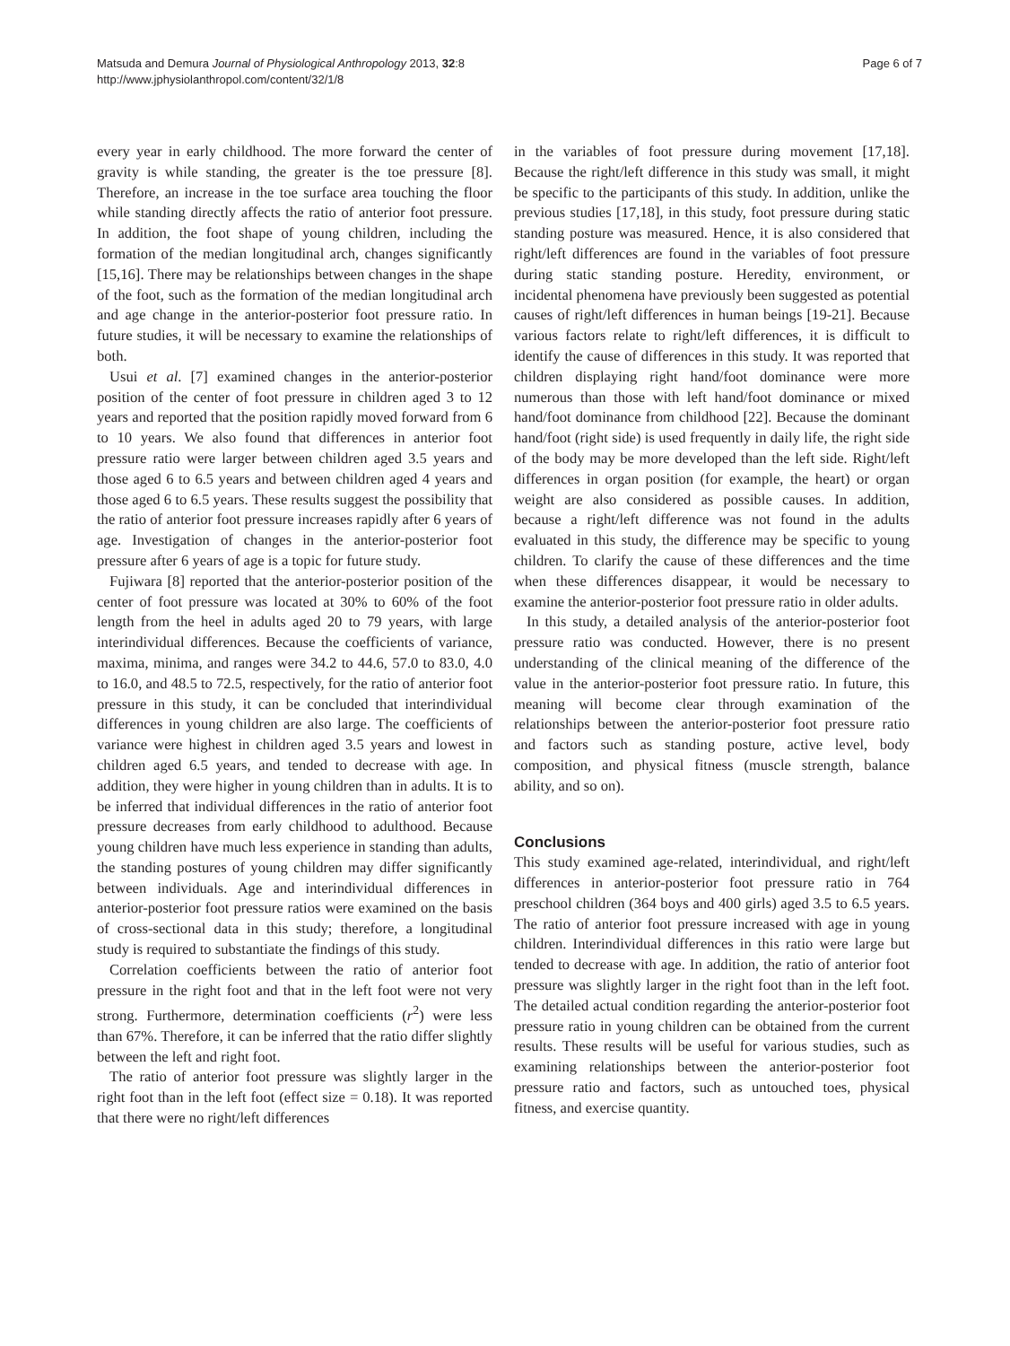Matsuda and Demura Journal of Physiological Anthropology 2013, 32:8
http://www.jphysiolanthropol.com/content/32/1/8
Page 6 of 7
every year in early childhood. The more forward the center of gravity is while standing, the greater is the toe pressure [8]. Therefore, an increase in the toe surface area touching the floor while standing directly affects the ratio of anterior foot pressure. In addition, the foot shape of young children, including the formation of the median longitudinal arch, changes significantly [15,16]. There may be relationships between changes in the shape of the foot, such as the formation of the median longitudinal arch and age change in the anterior-posterior foot pressure ratio. In future studies, it will be necessary to examine the relationships of both.
Usui et al. [7] examined changes in the anterior-posterior position of the center of foot pressure in children aged 3 to 12 years and reported that the position rapidly moved forward from 6 to 10 years. We also found that differences in anterior foot pressure ratio were larger between children aged 3.5 years and those aged 6 to 6.5 years and between children aged 4 years and those aged 6 to 6.5 years. These results suggest the possibility that the ratio of anterior foot pressure increases rapidly after 6 years of age. Investigation of changes in the anterior-posterior foot pressure after 6 years of age is a topic for future study.
Fujiwara [8] reported that the anterior-posterior position of the center of foot pressure was located at 30% to 60% of the foot length from the heel in adults aged 20 to 79 years, with large interindividual differences. Because the coefficients of variance, maxima, minima, and ranges were 34.2 to 44.6, 57.0 to 83.0, 4.0 to 16.0, and 48.5 to 72.5, respectively, for the ratio of anterior foot pressure in this study, it can be concluded that interindividual differences in young children are also large. The coefficients of variance were highest in children aged 3.5 years and lowest in children aged 6.5 years, and tended to decrease with age. In addition, they were higher in young children than in adults. It is to be inferred that individual differences in the ratio of anterior foot pressure decreases from early childhood to adulthood. Because young children have much less experience in standing than adults, the standing postures of young children may differ significantly between individuals. Age and interindividual differences in anterior-posterior foot pressure ratios were examined on the basis of cross-sectional data in this study; therefore, a longitudinal study is required to substantiate the findings of this study.
Correlation coefficients between the ratio of anterior foot pressure in the right foot and that in the left foot were not very strong. Furthermore, determination coefficients (r<sup>2</sup>) were less than 67%. Therefore, it can be inferred that the ratio differ slightly between the left and right foot.
The ratio of anterior foot pressure was slightly larger in the right foot than in the left foot (effect size = 0.18). It was reported that there were no right/left differences
in the variables of foot pressure during movement [17,18]. Because the right/left difference in this study was small, it might be specific to the participants of this study. In addition, unlike the previous studies [17,18], in this study, foot pressure during static standing posture was measured. Hence, it is also considered that right/left differences are found in the variables of foot pressure during static standing posture. Heredity, environment, or incidental phenomena have previously been suggested as potential causes of right/left differences in human beings [19-21]. Because various factors relate to right/left differences, it is difficult to identify the cause of differences in this study. It was reported that children displaying right hand/foot dominance were more numerous than those with left hand/foot dominance or mixed hand/foot dominance from childhood [22]. Because the dominant hand/foot (right side) is used frequently in daily life, the right side of the body may be more developed than the left side. Right/left differences in organ position (for example, the heart) or organ weight are also considered as possible causes. In addition, because a right/left difference was not found in the adults evaluated in this study, the difference may be specific to young children. To clarify the cause of these differences and the time when these differences disappear, it would be necessary to examine the anterior-posterior foot pressure ratio in older adults.
In this study, a detailed analysis of the anterior-posterior foot pressure ratio was conducted. However, there is no present understanding of the clinical meaning of the difference of the value in the anterior-posterior foot pressure ratio. In future, this meaning will become clear through examination of the relationships between the anterior-posterior foot pressure ratio and factors such as standing posture, active level, body composition, and physical fitness (muscle strength, balance ability, and so on).
Conclusions
This study examined age-related, interindividual, and right/left differences in anterior-posterior foot pressure ratio in 764 preschool children (364 boys and 400 girls) aged 3.5 to 6.5 years. The ratio of anterior foot pressure increased with age in young children. Interindividual differences in this ratio were large but tended to decrease with age. In addition, the ratio of anterior foot pressure was slightly larger in the right foot than in the left foot. The detailed actual condition regarding the anterior-posterior foot pressure ratio in young children can be obtained from the current results. These results will be useful for various studies, such as examining relationships between the anterior-posterior foot pressure ratio and factors, such as untouched toes, physical fitness, and exercise quantity.